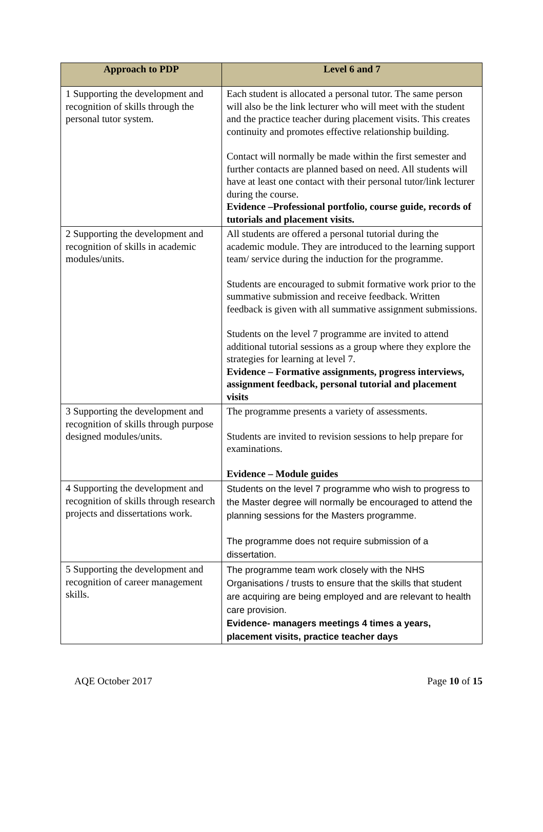| Approach to PDP | Level 6 and 7 |
| --- | --- |
| 1 Supporting the development and recognition of skills through the personal tutor system. | Each student is allocated a personal tutor. The same person will also be the link lecturer who will meet with the student and the practice teacher during placement visits. This creates continuity and promotes effective relationship building. Contact will normally be made within the first semester and further contacts are planned based on need. All students will have at least one contact with their personal tutor/link lecturer during the course. Evidence –Professional portfolio, course guide, records of tutorials and placement visits. |
| 2 Supporting the development and recognition of skills in academic modules/units. | All students are offered a personal tutorial during the academic module. They are introduced to the learning support team/ service during the induction for the programme. Students are encouraged to submit formative work prior to the summative submission and receive feedback. Written feedback is given with all summative assignment submissions. Students on the level 7 programme are invited to attend additional tutorial sessions as a group where they explore the strategies for learning at level 7. Evidence – Formative assignments, progress interviews, assignment feedback, personal tutorial and placement visits |
| 3 Supporting the development and recognition of skills through purpose designed modules/units. | The programme presents a variety of assessments. Students are invited to revision sessions to help prepare for examinations. Evidence – Module guides |
| 4 Supporting the development and recognition of skills through research projects and dissertations work. | Students on the level 7 programme who wish to progress to the Master degree will normally be encouraged to attend the planning sessions for the Masters programme. The programme does not require submission of a dissertation. |
| 5 Supporting the development and recognition of career management skills. | The programme team work closely with the NHS Organisations / trusts to ensure that the skills that student are acquiring are being employed and are relevant to health care provision. Evidence- managers meetings 4 times a years, placement visits, practice teacher days |
AQE October 2017 Page 10 of 15